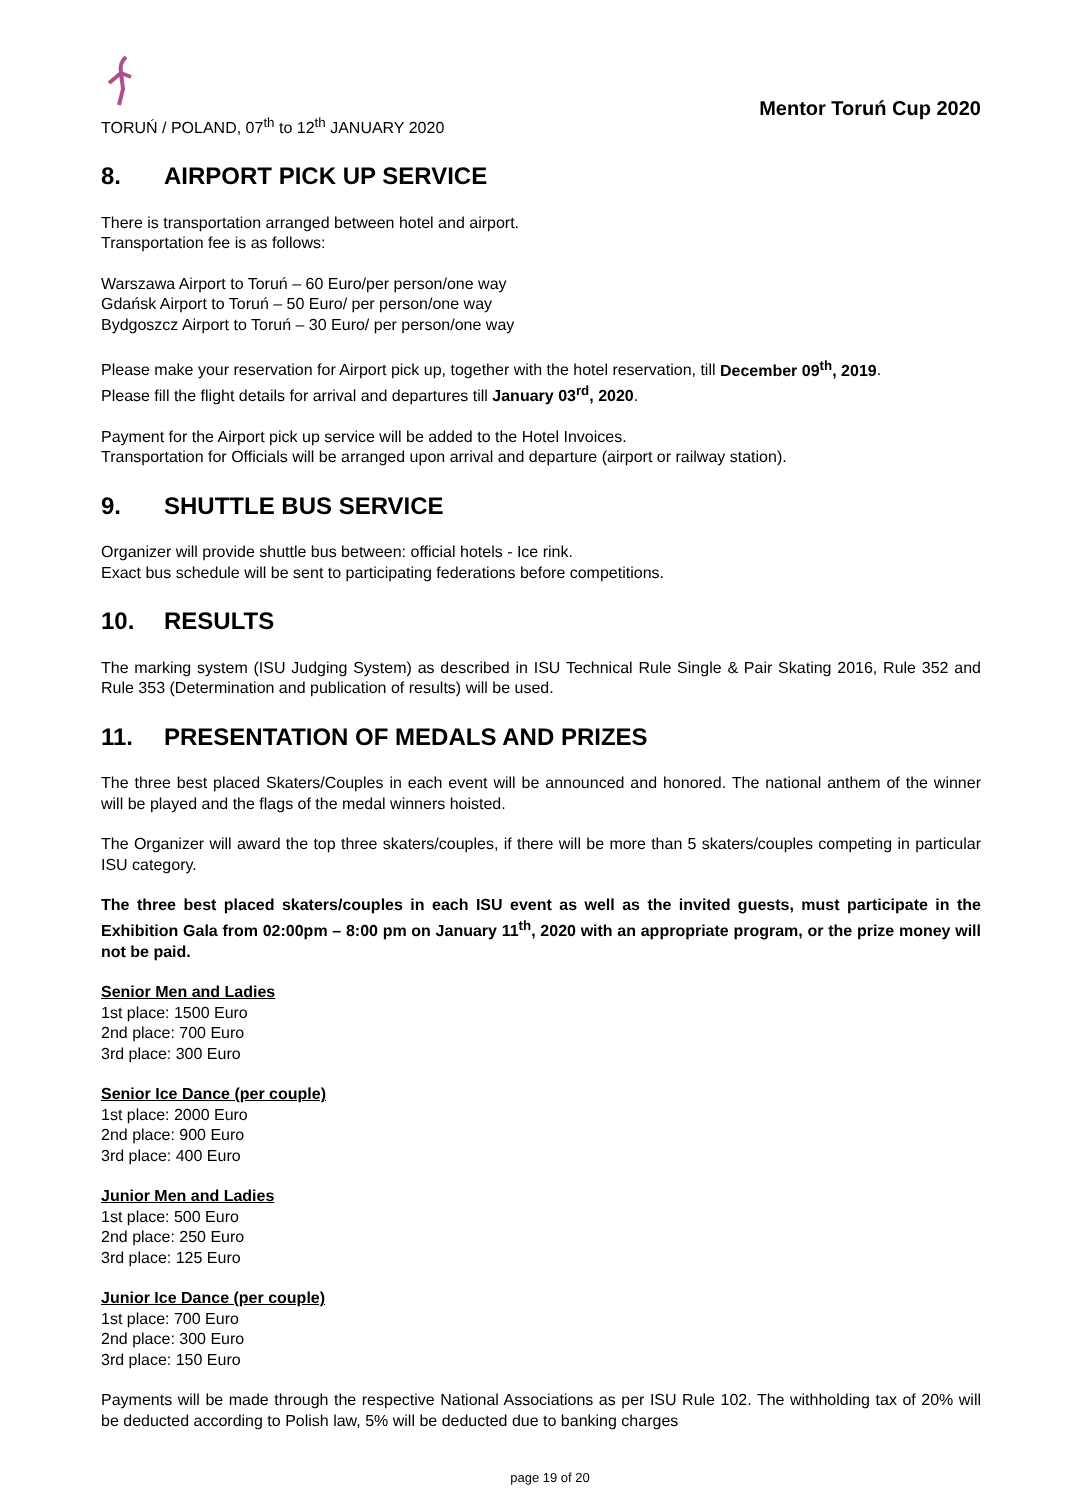TORUŃ / POLAND, 07<sup>th</sup> to 12<sup>th</sup> JANUARY 2020
Mentor Toruń Cup 2020
8. AIRPORT PICK UP SERVICE
There is transportation arranged between hotel and airport.
Transportation fee is as follows:
Warszawa Airport to Toruń – 60 Euro/per person/one way
Gdańsk Airport to Toruń – 50 Euro/ per person/one way
Bydgoszcz Airport to Toruń – 30 Euro/ per person/one way
Please make your reservation for Airport pick up, together with the hotel reservation, till December 09<sup>th</sup>, 2019.
Please fill the flight details for arrival and departures till January 03<sup>rd</sup>, 2020.
Payment for the Airport pick up service will be added to the Hotel Invoices.
Transportation for Officials will be arranged upon arrival and departure (airport or railway station).
9. SHUTTLE BUS SERVICE
Organizer will provide shuttle bus between: official hotels - Ice rink.
Exact bus schedule will be sent to participating federations before competitions.
10. RESULTS
The marking system (ISU Judging System) as described in ISU Technical Rule Single & Pair Skating 2016, Rule 352 and Rule 353 (Determination and publication of results) will be used.
11. PRESENTATION OF MEDALS AND PRIZES
The three best placed Skaters/Couples in each event will be announced and honored. The national anthem of the winner will be played and the flags of the medal winners hoisted.
The Organizer will award the top three skaters/couples, if there will be more than 5 skaters/couples competing in particular ISU category.
The three best placed skaters/couples in each ISU event as well as the invited guests, must participate in the Exhibition Gala from 02:00pm – 8:00 pm on January 11<sup>th</sup>, 2020 with an appropriate program, or the prize money will not be paid.
Senior Men and Ladies
1st place: 1500 Euro
2nd place: 700 Euro
3rd place: 300 Euro
Senior Ice Dance (per couple)
1st place: 2000 Euro
2nd place: 900 Euro
3rd place: 400 Euro
Junior Men and Ladies
1st place: 500 Euro
2nd place: 250 Euro
3rd place: 125 Euro
Junior Ice Dance (per couple)
1st place: 700 Euro
2nd place: 300 Euro
3rd place: 150 Euro
Payments will be made through the respective National Associations as per ISU Rule 102. The withholding tax of 20% will be deducted according to Polish law, 5% will be deducted due to banking charges
page 19 of 20